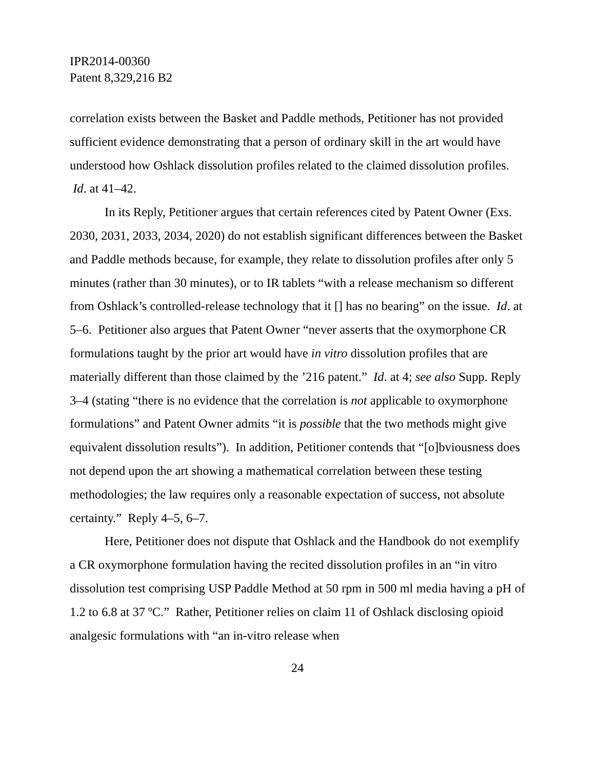IPR2014-00360
Patent 8,329,216 B2
correlation exists between the Basket and Paddle methods, Petitioner has not provided sufficient evidence demonstrating that a person of ordinary skill in the art would have understood how Oshlack dissolution profiles related to the claimed dissolution profiles. Id. at 41–42.
In its Reply, Petitioner argues that certain references cited by Patent Owner (Exs. 2030, 2031, 2033, 2034, 2020) do not establish significant differences between the Basket and Paddle methods because, for example, they relate to dissolution profiles after only 5 minutes (rather than 30 minutes), or to IR tablets “with a release mechanism so different from Oshlack’s controlled-release technology that it [] has no bearing” on the issue. Id. at 5–6. Petitioner also argues that Patent Owner “never asserts that the oxymorphone CR formulations taught by the prior art would have in vitro dissolution profiles that are materially different than those claimed by the ’216 patent.” Id. at 4; see also Supp. Reply 3–4 (stating “there is no evidence that the correlation is not applicable to oxymorphone formulations” and Patent Owner admits “it is possible that the two methods might give equivalent dissolution results”). In addition, Petitioner contends that “[o]bviousness does not depend upon the art showing a mathematical correlation between these testing methodologies; the law requires only a reasonable expectation of success, not absolute certainty.” Reply 4–5, 6–7.
Here, Petitioner does not dispute that Oshlack and the Handbook do not exemplify a CR oxymorphone formulation having the recited dissolution profiles in an “in vitro dissolution test comprising USP Paddle Method at 50 rpm in 500 ml media having a pH of 1.2 to 6.8 at 37 ºC.” Rather, Petitioner relies on claim 11 of Oshlack disclosing opioid analgesic formulations with “an in-vitro release when
24